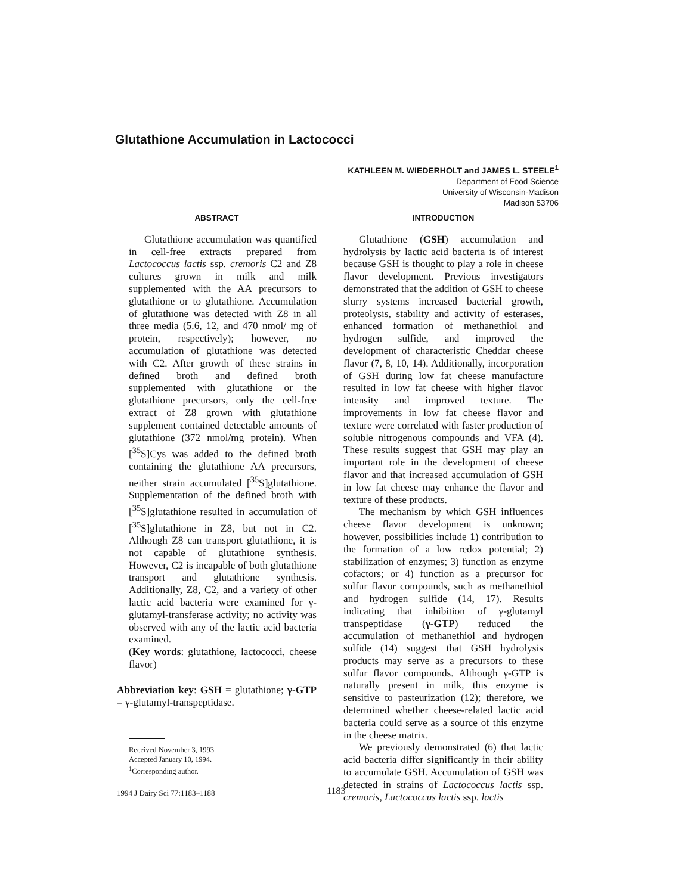Glutathione Accumulation in Lactococci
KATHLEEN M. WIEDERHOLT and JAMES L. STEELE<sup>1</sup>
Department of Food Science
University of Wisconsin-Madison
Madison 53706
ABSTRACT
Glutathione accumulation was quantified in cell-free extracts prepared from Lactococcus lactis ssp. cremoris C2 and Z8 cultures grown in milk and milk supplemented with the AA precursors to glutathione or to glutathione. Accumulation of glutathione was detected with Z8 in all three media (5.6, 12, and 470 nmol/ mg of protein, respectively); however, no accumulation of glutathione was detected with C2. After growth of these strains in defined broth and defined broth supplemented with glutathione or the glutathione precursors, only the cell-free extract of Z8 grown with glutathione supplement contained detectable amounts of glutathione (372 nmol/mg protein). When [<sup>35</sup>S]Cys was added to the defined broth containing the glutathione AA precursors, neither strain accumulated [<sup>35</sup>S]glutathione. Supplementation of the defined broth with [<sup>35</sup>S]glutathione resulted in accumulation of [<sup>35</sup>S]glutathione in Z8, but not in C2. Although Z8 can transport glutathione, it is not capable of glutathione synthesis. However, C2 is incapable of both glutathione transport and glutathione synthesis. Additionally, Z8, C2, and a variety of other lactic acid bacteria were examined for γ-glutamyl-transferase activity; no activity was observed with any of the lactic acid bacteria examined.
(Key words: glutathione, lactococci, cheese flavor)
Abbreviation key: GSH = glutathione; γ-GTP = γ-glutamyl-transpeptidase.
Received November 3, 1993.
Accepted January 10, 1994.
<sup>1</sup> Corresponding author.
INTRODUCTION
Glutathione (GSH) accumulation and hydrolysis by lactic acid bacteria is of interest because GSH is thought to play a role in cheese flavor development. Previous investigators demonstrated that the addition of GSH to cheese slurry systems increased bacterial growth, proteolysis, stability and activity of esterases, enhanced formation of methanethiol and hydrogen sulfide, and improved the development of characteristic Cheddar cheese flavor (7, 8, 10, 14). Additionally, incorporation of GSH during low fat cheese manufacture resulted in low fat cheese with higher flavor intensity and improved texture. The improvements in low fat cheese flavor and texture were correlated with faster production of soluble nitrogenous compounds and VFA (4). These results suggest that GSH may play an important role in the development of cheese flavor and that increased accumulation of GSH in low fat cheese may enhance the flavor and texture of these products.
The mechanism by which GSH influences cheese flavor development is unknown; however, possibilities include 1) contribution to the formation of a low redox potential; 2) stabilization of enzymes; 3) function as enzyme cofactors; or 4) function as a precursor for sulfur flavor compounds, such as methanethiol and hydrogen sulfide (14, 17). Results indicating that inhibition of γ-glutamyl transpeptidase (γ-GTP) reduced the accumulation of methanethiol and hydrogen sulfide (14) suggest that GSH hydrolysis products may serve as a precursors to these sulfur flavor compounds. Although γ-GTP is naturally present in milk, this enzyme is sensitive to pasteurization (12); therefore, we determined whether cheese-related lactic acid bacteria could serve as a source of this enzyme in the cheese matrix.
We previously demonstrated (6) that lactic acid bacteria differ significantly in their ability to accumulate GSH. Accumulation of GSH was detected in strains of Lactococcus lactis ssp. cremoris, Lactococcus lactis ssp. lactis
1994 J Dairy Sci 77:1183–1188 1183